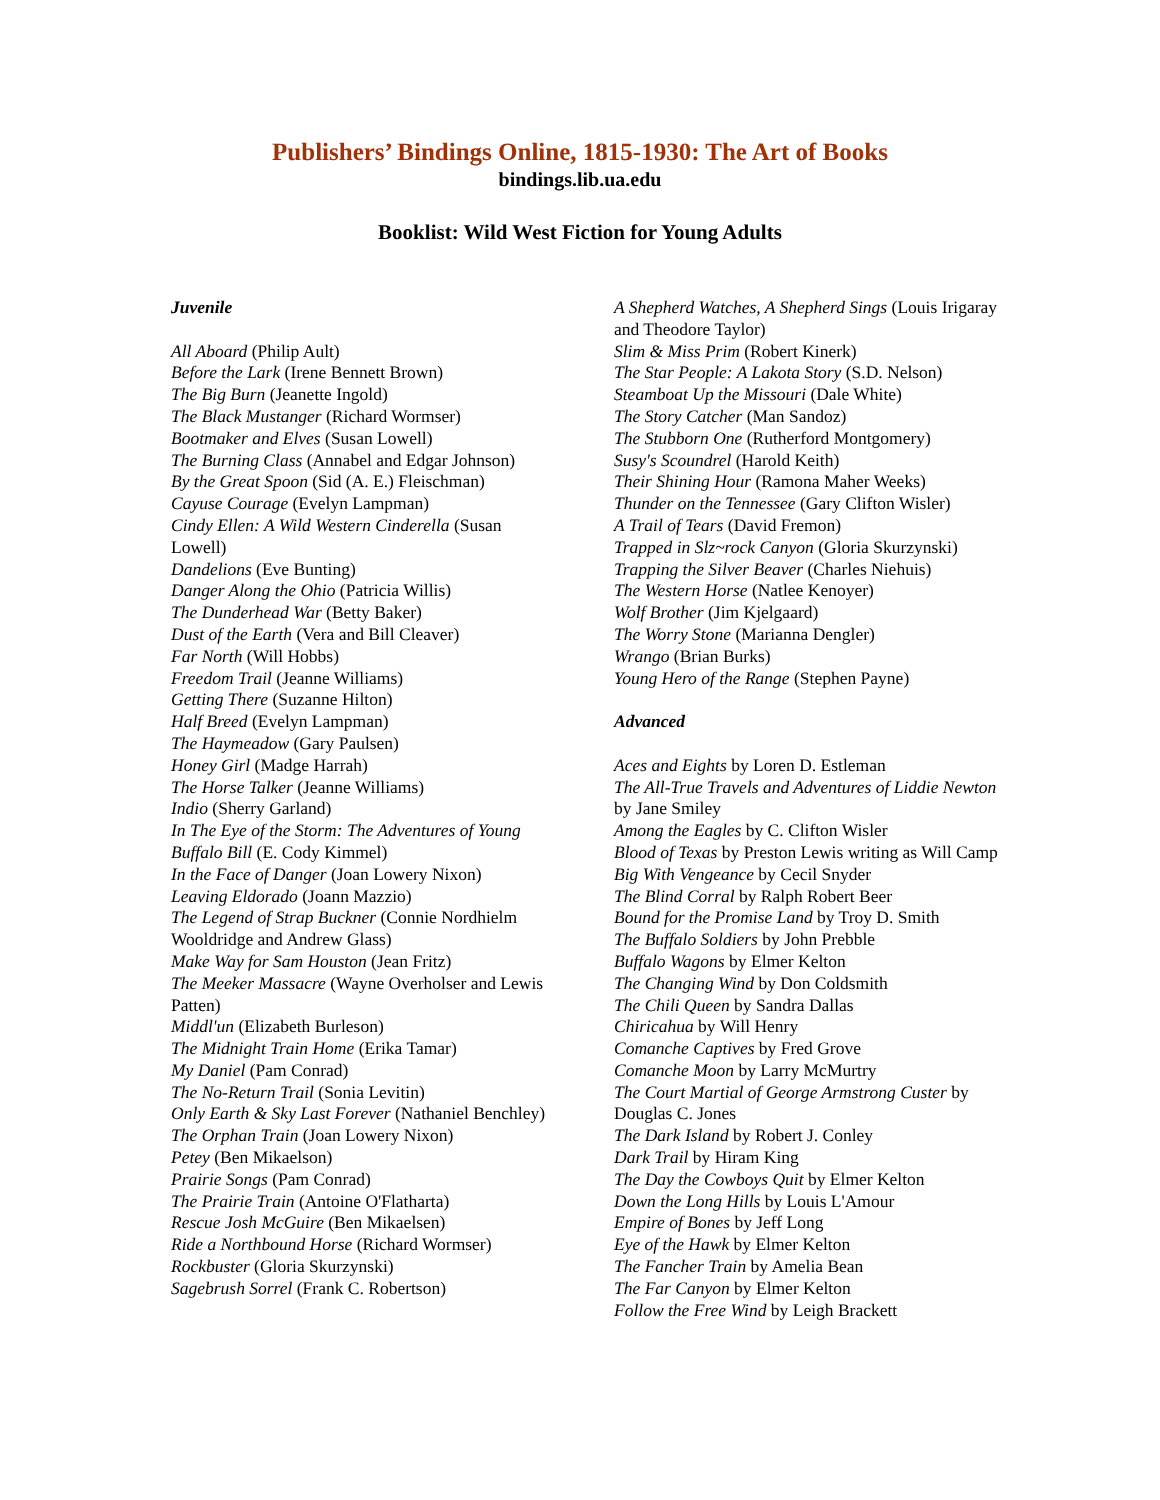Publishers’ Bindings Online, 1815-1930: The Art of Books
bindings.lib.ua.edu
Booklist: Wild West Fiction for Young Adults
Juvenile
All Aboard (Philip Ault)
Before the Lark (Irene Bennett Brown)
The Big Burn (Jeanette Ingold)
The Black Mustanger (Richard Wormser)
Bootmaker and Elves (Susan Lowell)
The Burning Class (Annabel and Edgar Johnson)
By the Great Spoon (Sid (A. E.) Fleischman)
Cayuse Courage (Evelyn Lampman)
Cindy Ellen: A Wild Western Cinderella (Susan Lowell)
Dandelions (Eve Bunting)
Danger Along the Ohio (Patricia Willis)
The Dunderhead War (Betty Baker)
Dust of the Earth (Vera and Bill Cleaver)
Far North (Will Hobbs)
Freedom Trail (Jeanne Williams)
Getting There (Suzanne Hilton)
Half Breed (Evelyn Lampman)
The Haymeadow (Gary Paulsen)
Honey Girl (Madge Harrah)
The Horse Talker (Jeanne Williams)
Indio (Sherry Garland)
In The Eye of the Storm: The Adventures of Young Buffalo Bill (E. Cody Kimmel)
In the Face of Danger (Joan Lowery Nixon)
Leaving Eldorado (Joann Mazzio)
The Legend of Strap Buckner (Connie Nordhielm Wooldridge and Andrew Glass)
Make Way for Sam Houston (Jean Fritz)
The Meeker Massacre (Wayne Overholser and Lewis Patten)
Middl'un (Elizabeth Burleson)
The Midnight Train Home (Erika Tamar)
My Daniel (Pam Conrad)
The No-Return Trail (Sonia Levitin)
Only Earth & Sky Last Forever (Nathaniel Benchley)
The Orphan Train (Joan Lowery Nixon)
Petey (Ben Mikaelson)
Prairie Songs (Pam Conrad)
The Prairie Train (Antoine O'Flatharta)
Rescue Josh McGuire (Ben Mikaelsen)
Ride a Northbound Horse (Richard Wormser)
Rockbuster (Gloria Skurzynski)
Sagebrush Sorrel (Frank C. Robertson)
A Shepherd Watches, A Shepherd Sings (Louis Irigaray and Theodore Taylor)
Slim & Miss Prim (Robert Kinerk)
The Star People: A Lakota Story (S.D. Nelson)
Steamboat Up the Missouri (Dale White)
The Story Catcher (Man Sandoz)
The Stubborn One (Rutherford Montgomery)
Susy's Scoundrel (Harold Keith)
Their Shining Hour (Ramona Maher Weeks)
Thunder on the Tennessee (Gary Clifton Wisler)
A Trail of Tears (David Fremon)
Trapped in Slz~rock Canyon (Gloria Skurzynski)
Trapping the Silver Beaver (Charles Niehuis)
The Western Horse (Natlee Kenoyer)
Wolf Brother (Jim Kjelgaard)
The Worry Stone (Marianna Dengler)
Wrango (Brian Burks)
Young Hero of the Range (Stephen Payne)
Advanced
Aces and Eights by Loren D. Estleman
The All-True Travels and Adventures of Liddie Newton by Jane Smiley
Among the Eagles by C. Clifton Wisler
Blood of Texas by Preston Lewis writing as Will Camp
Big With Vengeance by Cecil Snyder
The Blind Corral by Ralph Robert Beer
Bound for the Promise Land by Troy D. Smith
The Buffalo Soldiers by John Prebble
Buffalo Wagons by Elmer Kelton
The Changing Wind by Don Coldsmith
The Chili Queen by Sandra Dallas
Chiricahua by Will Henry
Comanche Captives by Fred Grove
Comanche Moon by Larry McMurtry
The Court Martial of George Armstrong Custer by Douglas C. Jones
The Dark Island by Robert J. Conley
Dark Trail by Hiram King
The Day the Cowboys Quit by Elmer Kelton
Down the Long Hills by Louis L'Amour
Empire of Bones by Jeff Long
Eye of the Hawk by Elmer Kelton
The Fancher Train by Amelia Bean
The Far Canyon by Elmer Kelton
Follow the Free Wind by Leigh Brackett